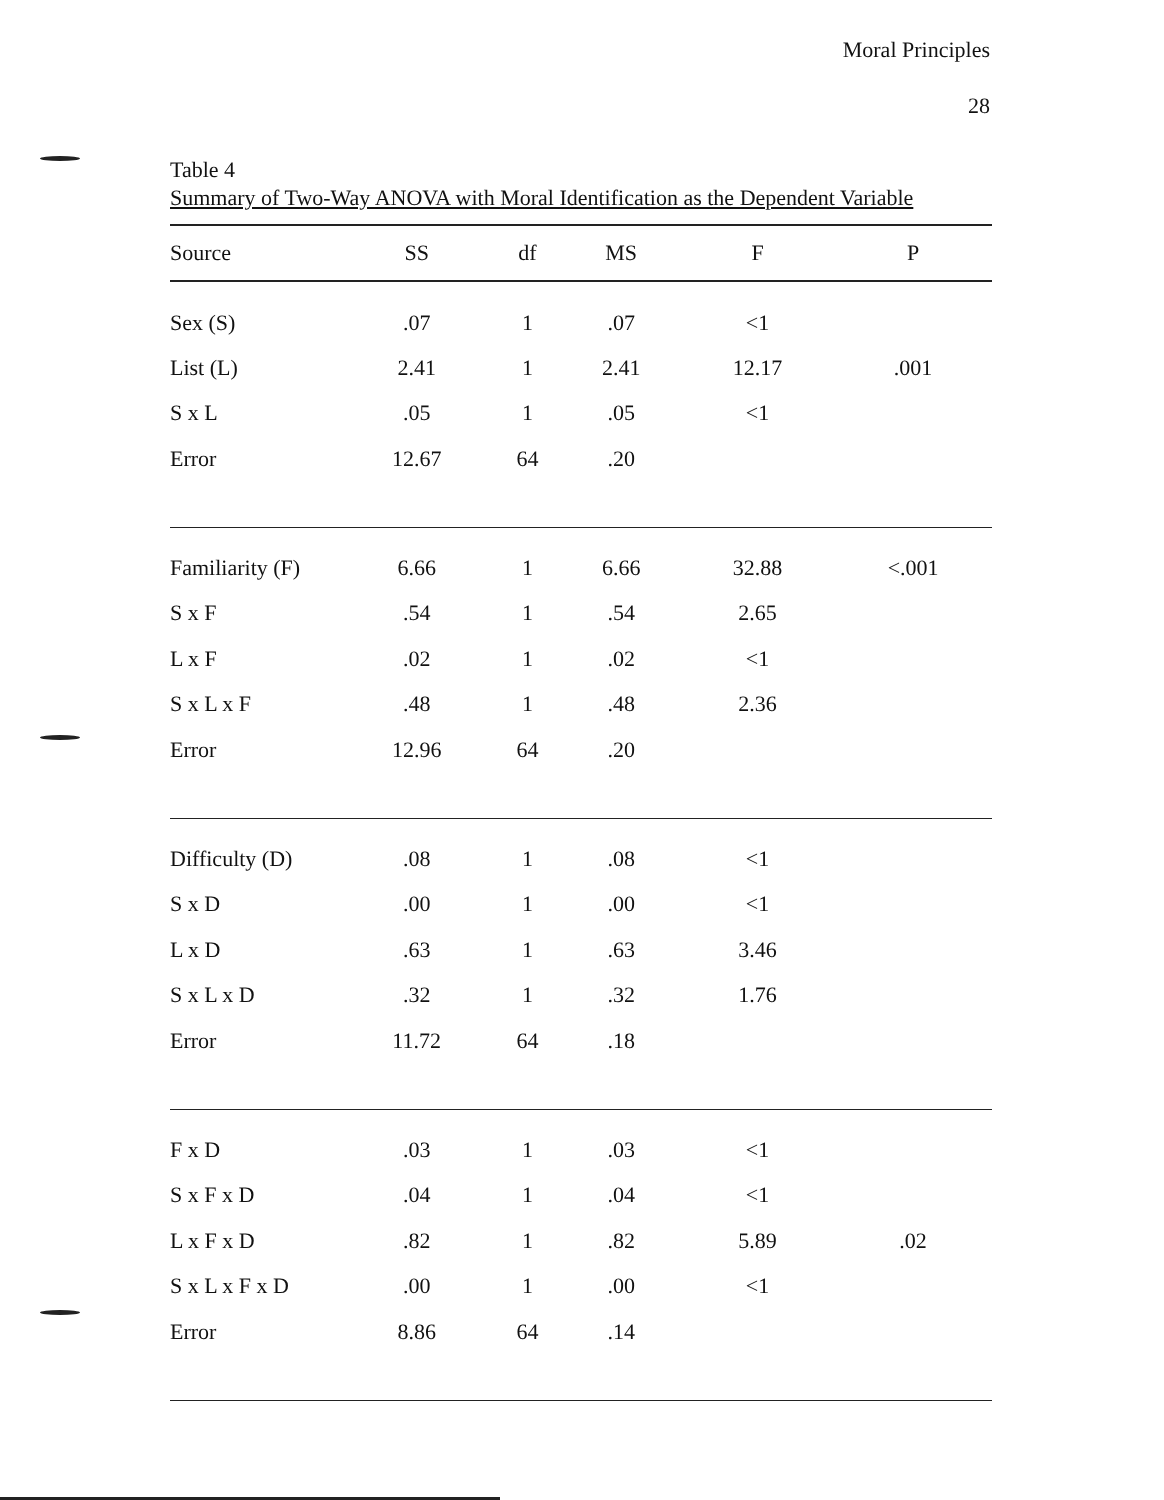Moral Principles
28
Table 4
Summary of Two-Way ANOVA with Moral Identification as the Dependent Variable
| Source | SS | df | MS | F | P |
| --- | --- | --- | --- | --- | --- |
| Sex (S) | .07 | 1 | .07 | <1 | |
| List (L) | 2.41 | 1 | 2.41 | 12.17 | .001 |
| S x L | .05 | 1 | .05 | <1 | |
| Error | 12.67 | 64 | .20 | | |
| Familiarity (F) | 6.66 | 1 | 6.66 | 32.88 | <.001 |
| S x F | .54 | 1 | .54 | 2.65 | |
| L x F | .02 | 1 | .02 | <1 | |
| S x L x F | .48 | 1 | .48 | 2.36 | |
| Error | 12.96 | 64 | .20 | | |
| Difficulty (D) | .08 | 1 | .08 | <1 | |
| S x D | .00 | 1 | .00 | <1 | |
| L x D | .63 | 1 | .63 | 3.46 | |
| S x L x D | .32 | 1 | .32 | 1.76 | |
| Error | 11.72 | 64 | .18 | | |
| F x D | .03 | 1 | .03 | <1 | |
| S x F x D | .04 | 1 | .04 | <1 | |
| L x F x D | .82 | 1 | .82 | 5.89 | .02 |
| S x L x F x D | .00 | 1 | .00 | <1 | |
| Error | 8.86 | 64 | .14 | | |